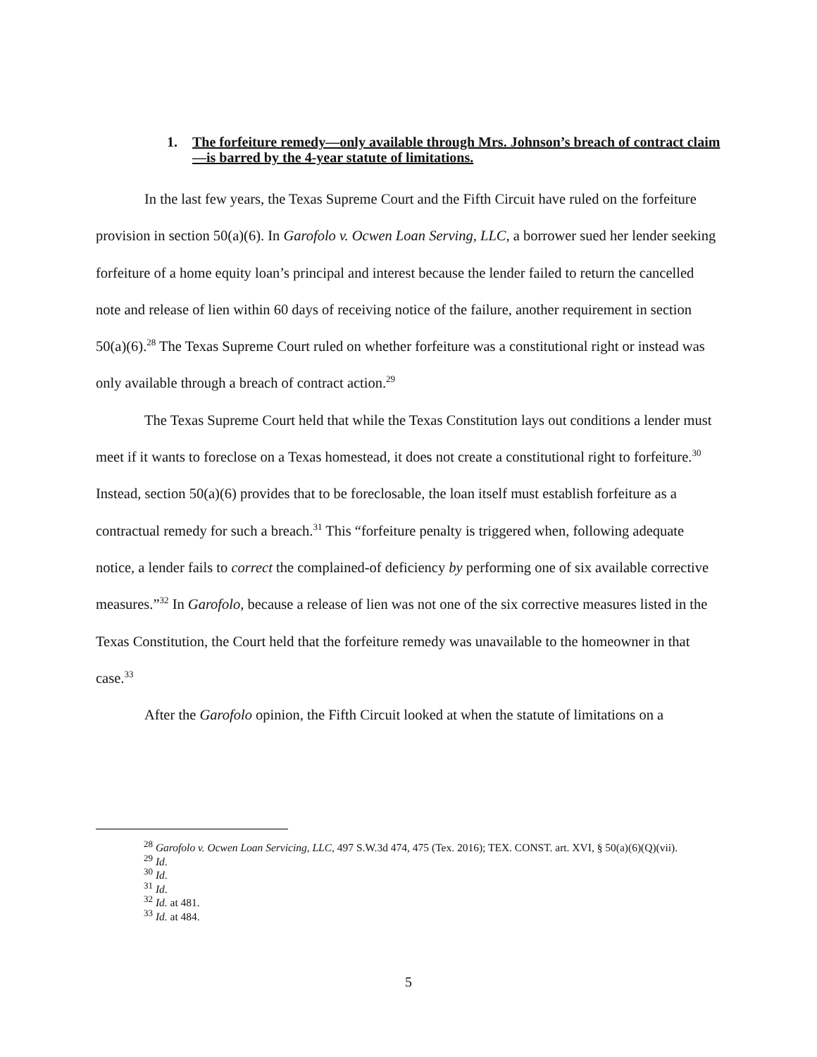1. The forfeiture remedy—only available through Mrs. Johnson’s breach of contract claim—is barred by the 4-year statute of limitations.
In the last few years, the Texas Supreme Court and the Fifth Circuit have ruled on the forfeiture provision in section 50(a)(6). In Garofolo v. Ocwen Loan Serving, LLC, a borrower sued her lender seeking forfeiture of a home equity loan’s principal and interest because the lender failed to return the cancelled note and release of lien within 60 days of receiving notice of the failure, another requirement in section 50(a)(6).<sup>28</sup> The Texas Supreme Court ruled on whether forfeiture was a constitutional right or instead was only available through a breach of contract action.<sup>29</sup>
The Texas Supreme Court held that while the Texas Constitution lays out conditions a lender must meet if it wants to foreclose on a Texas homestead, it does not create a constitutional right to forfeiture.<sup>30</sup> Instead, section 50(a)(6) provides that to be foreclosable, the loan itself must establish forfeiture as a contractual remedy for such a breach.<sup>31</sup> This “forfeiture penalty is triggered when, following adequate notice, a lender fails to correct the complained-of deficiency by performing one of six available corrective measures.”<sup>32</sup> In Garofolo, because a release of lien was not one of the six corrective measures listed in the Texas Constitution, the Court held that the forfeiture remedy was unavailable to the homeowner in that case.<sup>33</sup>
After the Garofolo opinion, the Fifth Circuit looked at when the statute of limitations on a
<sup>28</sup> Garofolo v. Ocwen Loan Servicing, LLC, 497 S.W.3d 474, 475 (Tex. 2016); TEX. CONST. art. XVI, § 50(a)(6)(Q)(vii).
<sup>29</sup> Id.
<sup>30</sup> Id.
<sup>31</sup> Id.
<sup>32</sup> Id. at 481.
<sup>33</sup> Id. at 484.
5